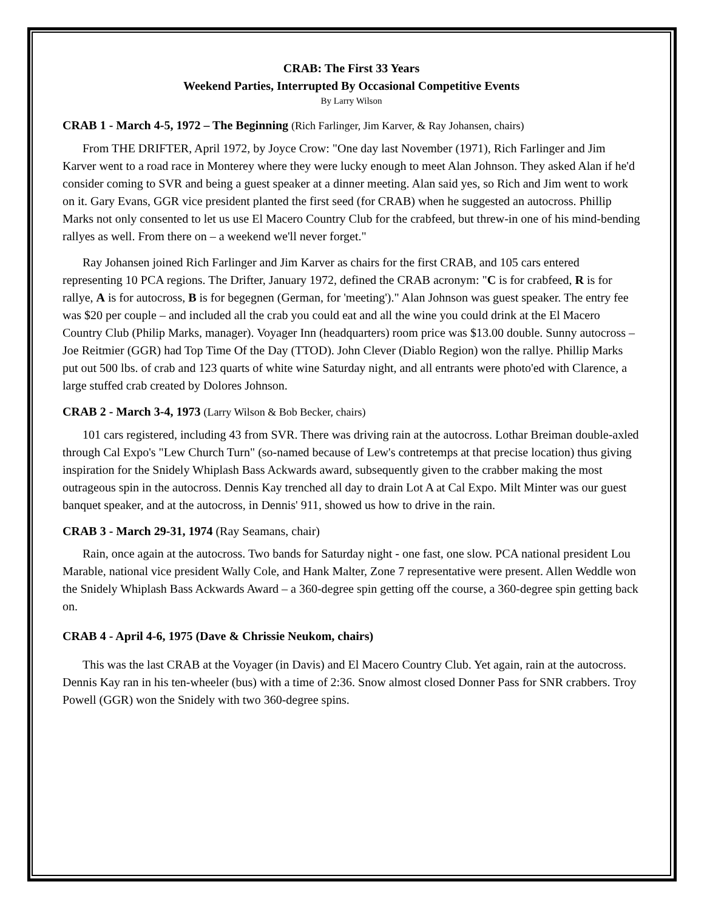CRAB: The First 33 Years
Weekend Parties, Interrupted By Occasional Competitive Events
By Larry Wilson
CRAB 1 - March 4-5, 1972 – The Beginning (Rich Farlinger, Jim Karver, & Ray Johansen, chairs)
From THE DRIFTER, April 1972, by Joyce Crow: "One day last November (1971), Rich Farlinger and Jim Karver went to a road race in Monterey where they were lucky enough to meet Alan Johnson. They asked Alan if he'd consider coming to SVR and being a guest speaker at a dinner meeting. Alan said yes, so Rich and Jim went to work on it. Gary Evans, GGR vice president planted the first seed (for CRAB) when he suggested an autocross. Phillip Marks not only consented to let us use El Macero Country Club for the crabfeed, but threw-in one of his mind-bending rallyes as well. From there on – a weekend we'll never forget."
Ray Johansen joined Rich Farlinger and Jim Karver as chairs for the first CRAB, and 105 cars entered representing 10 PCA regions. The Drifter, January 1972, defined the CRAB acronym: "C is for crabfeed, R is for rallye, A is for autocross, B is for begegnen (German, for 'meeting')." Alan Johnson was guest speaker. The entry fee was $20 per couple – and included all the crab you could eat and all the wine you could drink at the El Macero Country Club (Philip Marks, manager). Voyager Inn (headquarters) room price was $13.00 double. Sunny autocross – Joe Reitmier (GGR) had Top Time Of the Day (TTOD). John Clever (Diablo Region) won the rallye. Phillip Marks put out 500 lbs. of crab and 123 quarts of white wine Saturday night, and all entrants were photo'ed with Clarence, a large stuffed crab created by Dolores Johnson.
CRAB 2 - March 3-4, 1973 (Larry Wilson & Bob Becker, chairs)
101 cars registered, including 43 from SVR. There was driving rain at the autocross. Lothar Breiman double-axled through Cal Expo's "Lew Church Turn" (so-named because of Lew's contretemps at that precise location) thus giving inspiration for the Snidely Whiplash Bass Ackwards award, subsequently given to the crabber making the most outrageous spin in the autocross. Dennis Kay trenched all day to drain Lot A at Cal Expo. Milt Minter was our guest banquet speaker, and at the autocross, in Dennis' 911, showed us how to drive in the rain.
CRAB 3 - March 29-31, 1974 (Ray Seamans, chair)
Rain, once again at the autocross. Two bands for Saturday night - one fast, one slow. PCA national president Lou Marable, national vice president Wally Cole, and Hank Malter, Zone 7 representative were present. Allen Weddle won the Snidely Whiplash Bass Ackwards Award – a 360-degree spin getting off the course, a 360-degree spin getting back on.
CRAB 4 - April 4-6, 1975 (Dave & Chrissie Neukom, chairs)
This was the last CRAB at the Voyager (in Davis) and El Macero Country Club. Yet again, rain at the autocross. Dennis Kay ran in his ten-wheeler (bus) with a time of 2:36. Snow almost closed Donner Pass for SNR crabbers. Troy Powell (GGR) won the Snidely with two 360-degree spins.